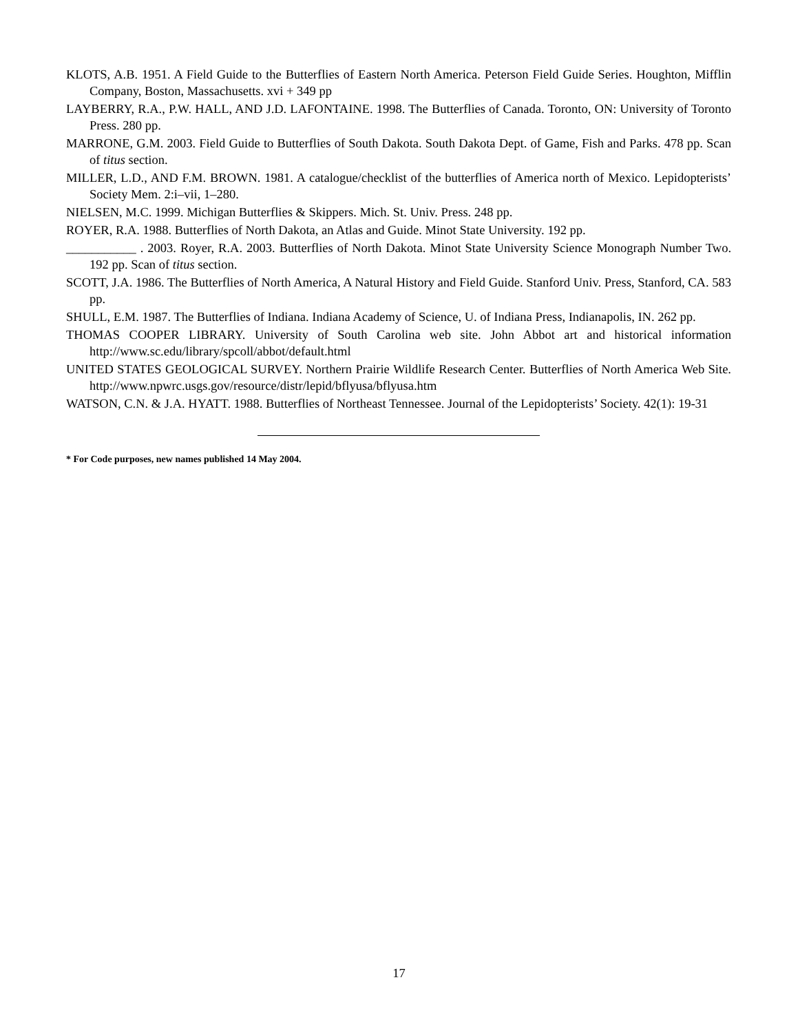KLOTS, A.B. 1951. A Field Guide to the Butterflies of Eastern North America. Peterson Field Guide Series. Houghton, Mifflin Company, Boston, Massachusetts. xvi + 349 pp
LAYBERRY, R.A., P.W. HALL, AND J.D. LAFONTAINE. 1998. The Butterflies of Canada. Toronto, ON: University of Toronto Press. 280 pp.
MARRONE, G.M. 2003. Field Guide to Butterflies of South Dakota. South Dakota Dept. of Game, Fish and Parks. 478 pp. Scan of titus section.
MILLER, L.D., AND F.M. BROWN. 1981. A catalogue/checklist of the butterflies of America north of Mexico. Lepidopterists’ Society Mem. 2:i–vii, 1–280.
NIELSEN, M.C. 1999. Michigan Butterflies & Skippers. Mich. St. Univ. Press. 248 pp.
ROYER, R.A. 1988. Butterflies of North Dakota, an Atlas and Guide. Minot State University. 192 pp.
___________ . 2003. Royer, R.A. 2003. Butterflies of North Dakota. Minot State University Science Monograph Number Two. 192 pp. Scan of titus section.
SCOTT, J.A. 1986. The Butterflies of North America, A Natural History and Field Guide. Stanford Univ. Press, Stanford, CA. 583 pp.
SHULL, E.M. 1987. The Butterflies of Indiana. Indiana Academy of Science, U. of Indiana Press, Indianapolis, IN. 262 pp.
THOMAS COOPER LIBRARY. University of South Carolina web site. John Abbot art and historical information http://www.sc.edu/library/spcoll/abbot/default.html
UNITED STATES GEOLOGICAL SURVEY. Northern Prairie Wildlife Research Center. Butterflies of North America Web Site. http://www.npwrc.usgs.gov/resource/distr/lepid/bflyusa/bflyusa.htm
WATSON, C.N. & J.A. HYATT. 1988. Butterflies of Northeast Tennessee. Journal of the Lepidopterists’ Society. 42(1): 19-31
* For Code purposes, new names published 14 May 2004.
17